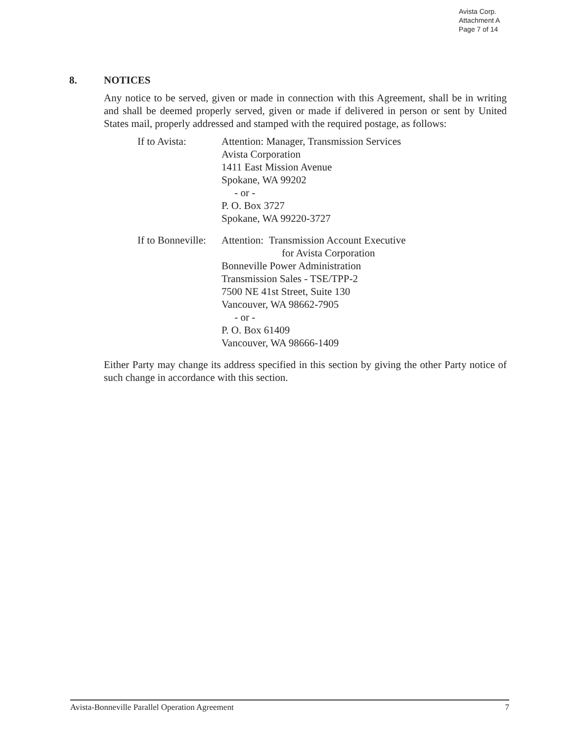Avista Corp.
Attachment A
Page 7 of 14
8. NOTICES
Any notice to be served, given or made in connection with this Agreement, shall be in writing and shall be deemed properly served, given or made if delivered in person or sent by United States mail, properly addressed and stamped with the required postage, as follows:
If to Avista: Attention: Manager, Transmission Services
Avista Corporation
1411 East Mission Avenue
Spokane, WA 99202
- or -
P. O. Box 3727
Spokane, WA 99220-3727
If to Bonneville:
Attention: Transmission Account Executive
for Avista Corporation
Bonneville Power Administration
Transmission Sales - TSE/TPP-2
7500 NE 41st Street, Suite 130
Vancouver, WA 98662-7905
- or -
P. O. Box 61409
Vancouver, WA 98666-1409
Either Party may change its address specified in this section by giving the other Party notice of such change in accordance with this section.
Avista-Bonneville Parallel Operation Agreement 7